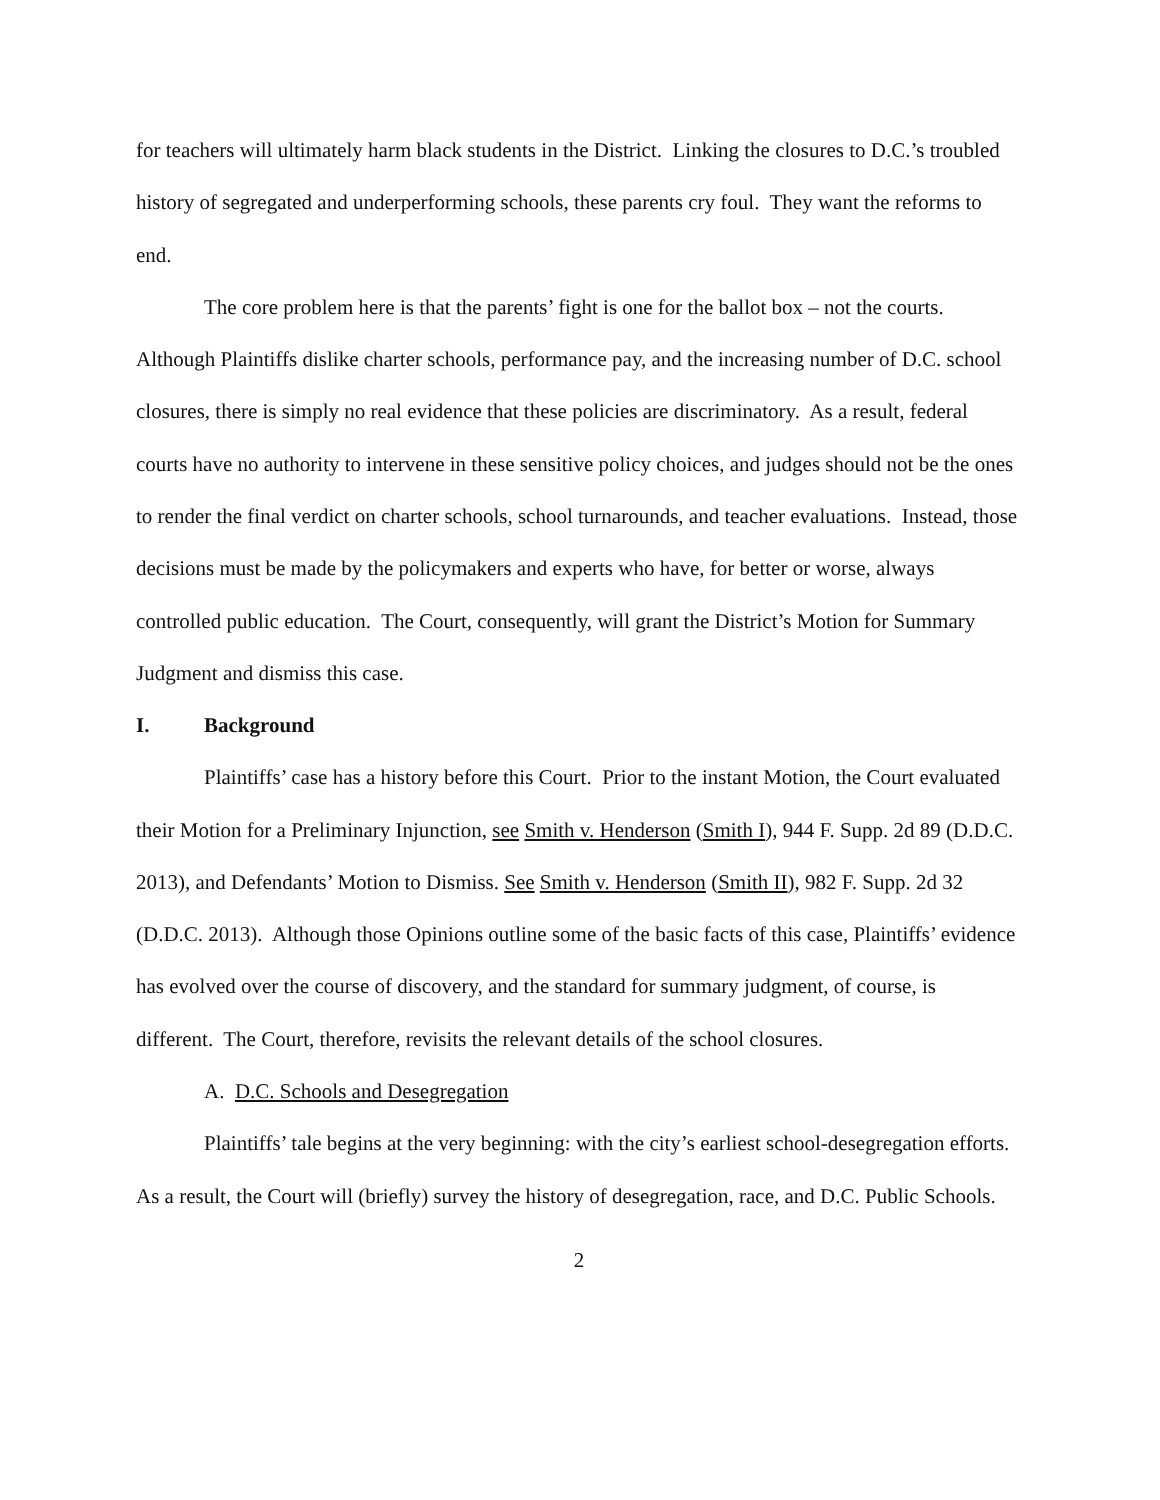for teachers will ultimately harm black students in the District. Linking the closures to D.C.’s troubled history of segregated and underperforming schools, these parents cry foul. They want the reforms to end.
The core problem here is that the parents’ fight is one for the ballot box – not the courts. Although Plaintiffs dislike charter schools, performance pay, and the increasing number of D.C. school closures, there is simply no real evidence that these policies are discriminatory. As a result, federal courts have no authority to intervene in these sensitive policy choices, and judges should not be the ones to render the final verdict on charter schools, school turnarounds, and teacher evaluations. Instead, those decisions must be made by the policymakers and experts who have, for better or worse, always controlled public education. The Court, consequently, will grant the District’s Motion for Summary Judgment and dismiss this case.
I. Background
Plaintiffs’ case has a history before this Court. Prior to the instant Motion, the Court evaluated their Motion for a Preliminary Injunction, see Smith v. Henderson (Smith I), 944 F. Supp. 2d 89 (D.D.C. 2013), and Defendants’ Motion to Dismiss. See Smith v. Henderson (Smith II), 982 F. Supp. 2d 32 (D.D.C. 2013). Although those Opinions outline some of the basic facts of this case, Plaintiffs’ evidence has evolved over the course of discovery, and the standard for summary judgment, of course, is different. The Court, therefore, revisits the relevant details of the school closures.
A. D.C. Schools and Desegregation
Plaintiffs’ tale begins at the very beginning: with the city’s earliest school-desegregation efforts. As a result, the Court will (briefly) survey the history of desegregation, race, and D.C. Public Schools.
2